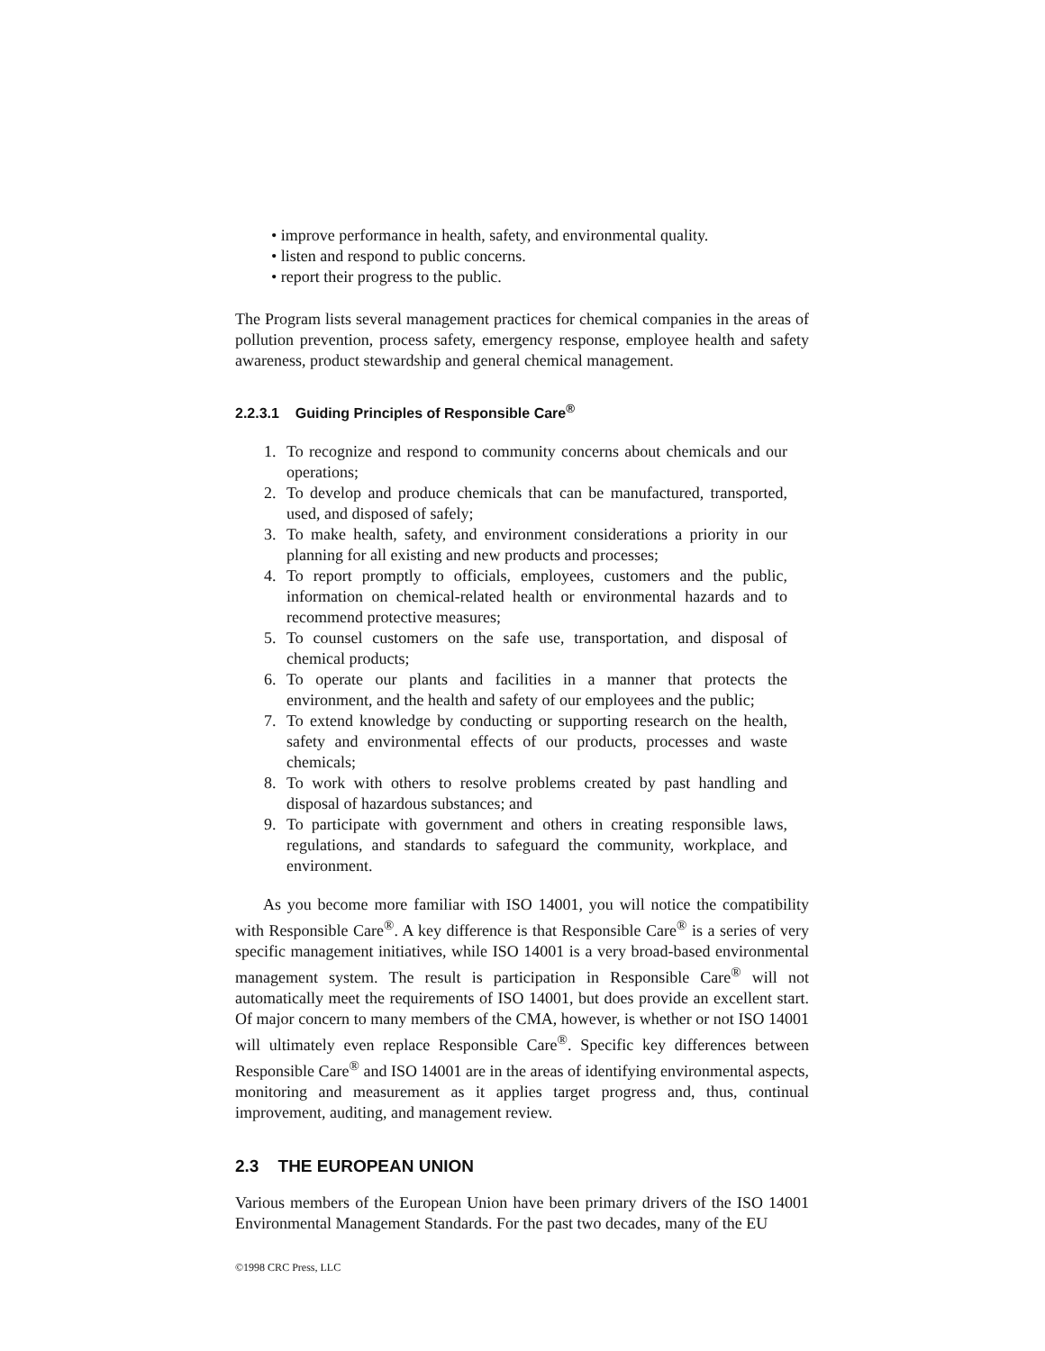• improve performance in health, safety, and environmental quality.
• listen and respond to public concerns.
• report their progress to the public.
The Program lists several management practices for chemical companies in the areas of pollution prevention, process safety, emergency response, employee health and safety awareness, product stewardship and general chemical management.
2.2.3.1 Guiding Principles of Responsible Care<sup>®</sup>
1. To recognize and respond to community concerns about chemicals and our operations;
2. To develop and produce chemicals that can be manufactured, transported, used, and disposed of safely;
3. To make health, safety, and environment considerations a priority in our planning for all existing and new products and processes;
4. To report promptly to officials, employees, customers and the public, information on chemical-related health or environmental hazards and to recommend protective measures;
5. To counsel customers on the safe use, transportation, and disposal of chemical products;
6. To operate our plants and facilities in a manner that protects the environment, and the health and safety of our employees and the public;
7. To extend knowledge by conducting or supporting research on the health, safety and environmental effects of our products, processes and waste chemicals;
8. To work with others to resolve problems created by past handling and disposal of hazardous substances; and
9. To participate with government and others in creating responsible laws, regulations, and standards to safeguard the community, workplace, and environment.
As you become more familiar with ISO 14001, you will notice the compatibility with Responsible Care<sup>®</sup>. A key difference is that Responsible Care<sup>®</sup> is a series of very specific management initiatives, while ISO 14001 is a very broad-based environmental management system. The result is participation in Responsible Care<sup>®</sup> will not automatically meet the requirements of ISO 14001, but does provide an excellent start. Of major concern to many members of the CMA, however, is whether or not ISO 14001 will ultimately even replace Responsible Care<sup>®</sup>. Specific key differences between Responsible Care<sup>®</sup> and ISO 14001 are in the areas of identifying environmental aspects, monitoring and measurement as it applies target progress and, thus, continual improvement, auditing, and management review.
2.3 THE EUROPEAN UNION
Various members of the European Union have been primary drivers of the ISO 14001 Environmental Management Standards. For the past two decades, many of the EU
©1998 CRC Press, LLC